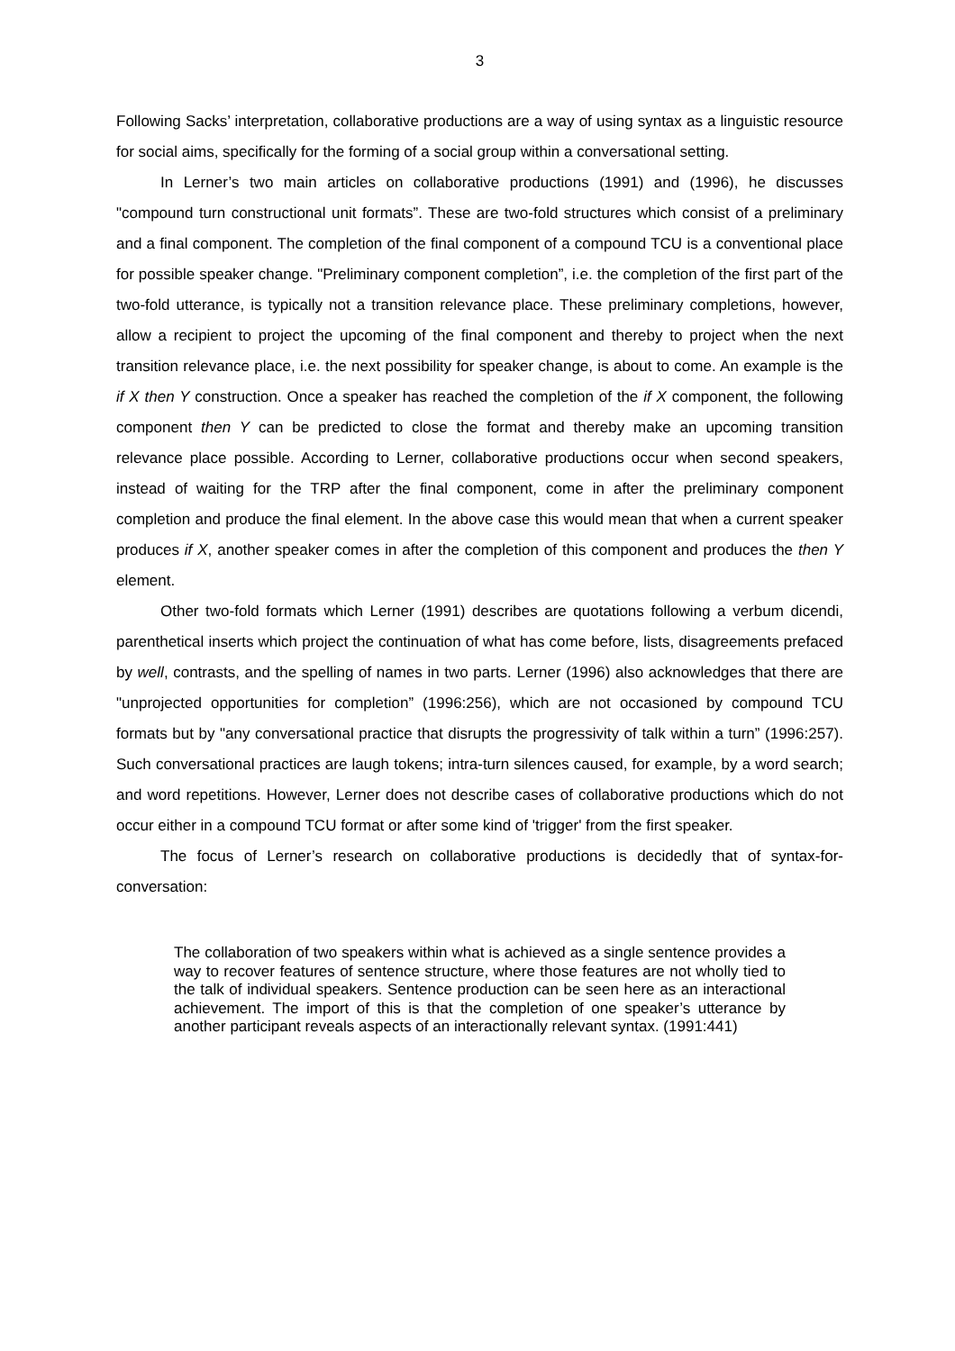3
Following Sacks’ interpretation, collaborative productions are a way of using syntax as a linguistic resource for social aims, specifically for the forming of a social group within a conversational setting.
In Lerner’s two main articles on collaborative productions (1991) and (1996), he discusses "compound turn constructional unit formats”. These are two-fold structures which consist of a preliminary and a final component. The completion of the final component of a compound TCU is a conventional place for possible speaker change. "Preliminary component completion”, i.e. the completion of the first part of the two-fold utterance, is typically not a transition relevance place. These preliminary completions, however, allow a recipient to project the upcoming of the final component and thereby to project when the next transition relevance place, i.e. the next possibility for speaker change, is about to come. An example is the if X then Y construction. Once a speaker has reached the completion of the if X component, the following component then Y can be predicted to close the format and thereby make an upcoming transition relevance place possible. According to Lerner, collaborative productions occur when second speakers, instead of waiting for the TRP after the final component, come in after the preliminary component completion and produce the final element. In the above case this would mean that when a current speaker produces if X, another speaker comes in after the completion of this component and produces the then Y element.
Other two-fold formats which Lerner (1991) describes are quotations following a verbum dicendi, parenthetical inserts which project the continuation of what has come before, lists, disagreements prefaced by well, contrasts, and the spelling of names in two parts. Lerner (1996) also acknowledges that there are "unprojected opportunities for completion” (1996:256), which are not occasioned by compound TCU formats but by "any conversational practice that disrupts the progressivity of talk within a turn” (1996:257). Such conversational practices are laugh tokens; intra-turn silences caused, for example, by a word search; and word repetitions. However, Lerner does not describe cases of collaborative productions which do not occur either in a compound TCU format or after some kind of 'trigger' from the first speaker.
The focus of Lerner’s research on collaborative productions is decidedly that of syntax-for-conversation:
The collaboration of two speakers within what is achieved as a single sentence provides a way to recover features of sentence structure, where those features are not wholly tied to the talk of individual speakers. Sentence production can be seen here as an interactional achievement. The import of this is that the completion of one speaker’s utterance by another participant reveals aspects of an interactionally relevant syntax. (1991:441)